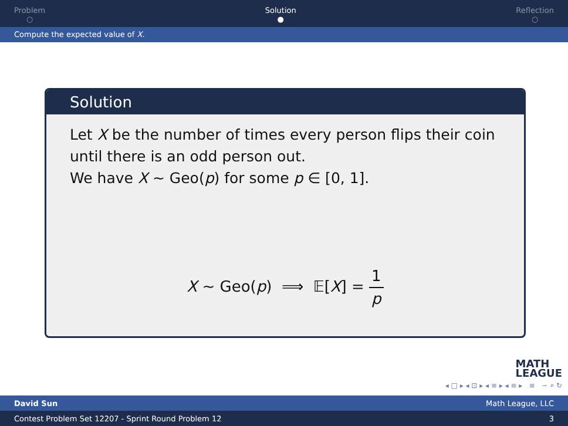Problem
○
Solution
●
Reflection
○
Compute the expected value of X.
Solution
Let X be the number of times every person flips their coin until there is an odd person out.
We have X ∼ Geo(p) for some p ∈ [0, 1].
X ∼ Geo(p) ⟹ 𝔼[X] = 1 p
MATH
LEAGUE
◂ □ ▸ ◂ ⊡ ▸ ◂ ≡ ▸ ◂ ≡ ▸ ≡ ∽ ⌕ ↻
David Sun Math League, LLC
Contest Problem Set 12207 - Sprint Round Problem 12 3